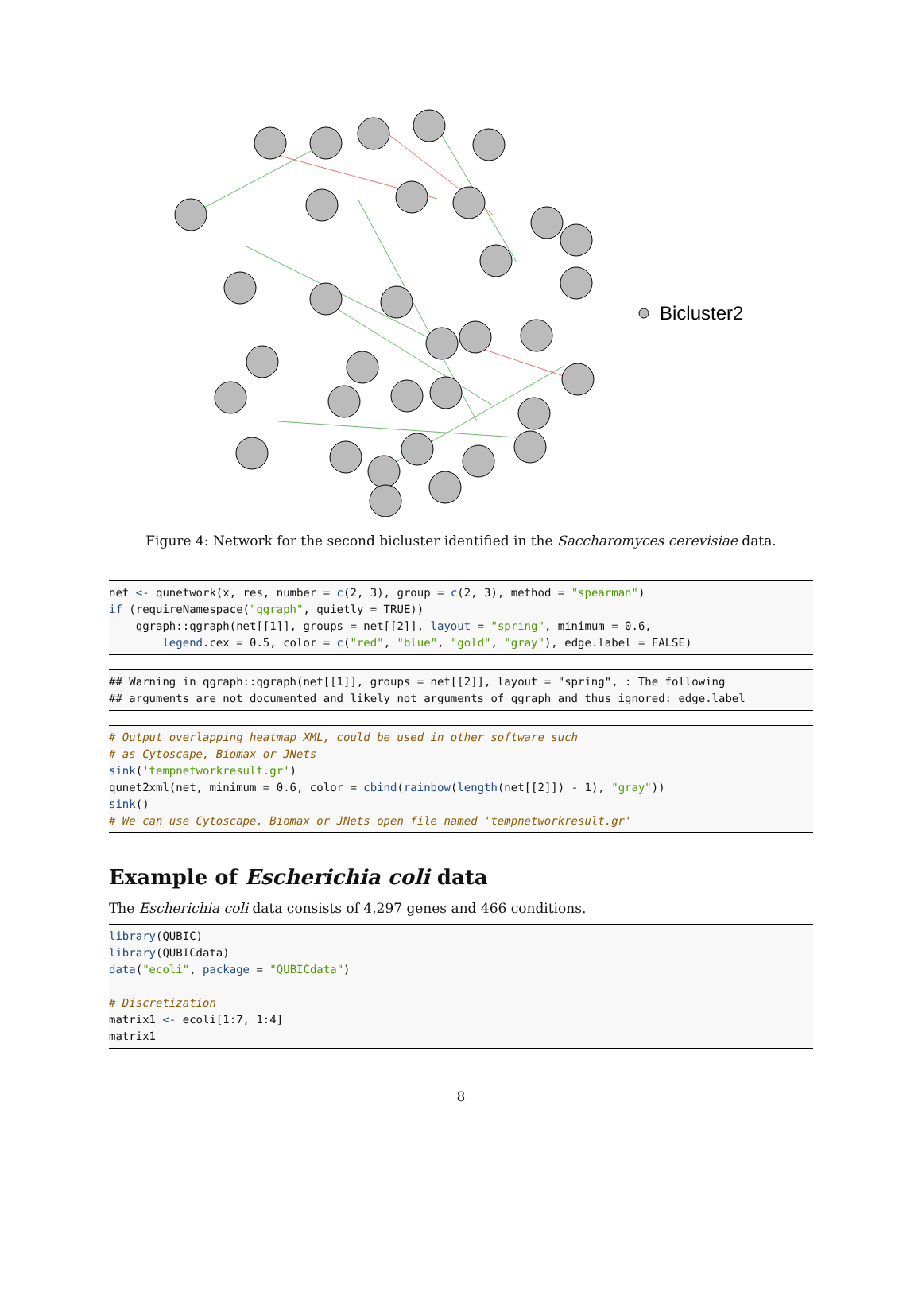Bicluster2
Figure 4: Network for the second bicluster identified in the Saccharomyces cerevisiae data.
net <- qunetwork(x, res, number = c(2, 3), group = c(2, 3), method = "spearman")
if (requireNamespace("qgraph", quietly = TRUE))
    qgraph::qgraph(net[[1]], groups = net[[2]], layout = "spring", minimum = 0.6,
        legend.cex = 0.5, color = c("red", "blue", "gold", "gray"), edge.label = FALSE)
## Warning in qgraph::qgraph(net[[1]], groups = net[[2]], layout = "spring", : The following
## arguments are not documented and likely not arguments of qgraph and thus ignored: edge.label
# Output overlapping heatmap XML, could be used in other software such
# as Cytoscape, Biomax or JNets
sink('tempnetworkresult.gr')
qunet2xml(net, minimum = 0.6, color = cbind(rainbow(length(net[[2]]) - 1), "gray"))
sink()
# We can use Cytoscape, Biomax or JNets open file named 'tempnetworkresult.gr'
Example of Escherichia coli data
The Escherichia coli data consists of 4,297 genes and 466 conditions.
library(QUBIC)
library(QUBICdata)
data("ecoli", package = "QUBICdata")

# Discretization
matrix1 <- ecoli[1:7, 1:4]
matrix1
8